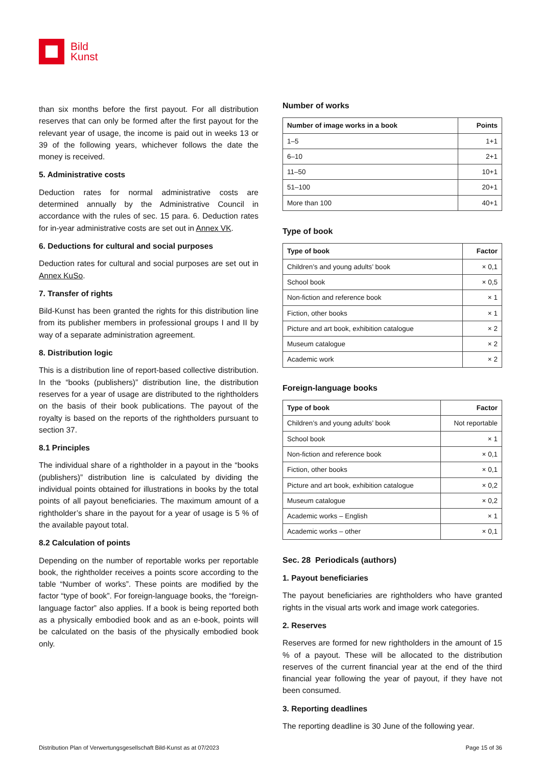Bild
Kunst
than six months before the first payout. For all distribution reserves that can only be formed after the first payout for the relevant year of usage, the income is paid out in weeks 13 or 39 of the following years, whichever follows the date the money is received.
5. Administrative costs
Deduction rates for normal administrative costs are determined annually by the Administrative Council in accordance with the rules of sec. 15 para. 6. Deduction rates for in-year administrative costs are set out in Annex VK.
6. Deductions for cultural and social purposes
Deduction rates for cultural and social purposes are set out in Annex KuSo.
7. Transfer of rights
Bild-Kunst has been granted the rights for this distribution line from its publisher members in professional groups I and II by way of a separate administration agreement.
8. Distribution logic
This is a distribution line of report-based collective distribution. In the “books (publishers)” distribution line, the distribution reserves for a year of usage are distributed to the rightholders on the basis of their book publications. The payout of the royalty is based on the reports of the rightholders pursuant to section 37.
8.1 Principles
The individual share of a rightholder in a payout in the “books (publishers)” distribution line is calculated by dividing the individual points obtained for illustrations in books by the total points of all payout beneficiaries. The maximum amount of a rightholder’s share in the payout for a year of usage is 5 % of the available payout total.
8.2 Calculation of points
Depending on the number of reportable works per reportable book, the rightholder receives a points score according to the table “Number of works”. These points are modified by the factor “type of book”. For foreign-language books, the “foreign-language factor” also applies. If a book is being reported both as a physically embodied book and as an e-book, points will be calculated on the basis of the physically embodied book only.
Number of works
| Number of image works in a book | Points |
| --- | --- |
| 1–5 | 1+1 |
| 6–10 | 2+1 |
| 11–50 | 10+1 |
| 51–100 | 20+1 |
| More than 100 | 40+1 |
Type of book
| Type of book | Factor |
| --- | --- |
| Children’s and young adults’ book | × 0,1 |
| School book | × 0,5 |
| Non-fiction and reference book | × 1 |
| Fiction, other books | × 1 |
| Picture and art book, exhibition catalogue | × 2 |
| Museum catalogue | × 2 |
| Academic work | × 2 |
Foreign-language books
| Type of book | Factor |
| --- | --- |
| Children’s and young adults’ book | Not reportable |
| School book | × 1 |
| Non-fiction and reference book | × 0,1 |
| Fiction, other books | × 0,1 |
| Picture and art book, exhibition catalogue | × 0,2 |
| Museum catalogue | × 0,2 |
| Academic works – English | × 1 |
| Academic works – other | × 0,1 |
Sec. 28 Periodicals (authors)
1. Payout beneficiaries
The payout beneficiaries are rightholders who have granted rights in the visual arts work and image work categories.
2. Reserves
Reserves are formed for new rightholders in the amount of 15 % of a payout. These will be allocated to the distribution reserves of the current financial year at the end of the third financial year following the year of payout, if they have not been consumed.
3. Reporting deadlines
The reporting deadline is 30 June of the following year.
Distribution Plan of Verwertungsgesellschaft Bild-Kunst as at 07/2023 Page 15 of 36